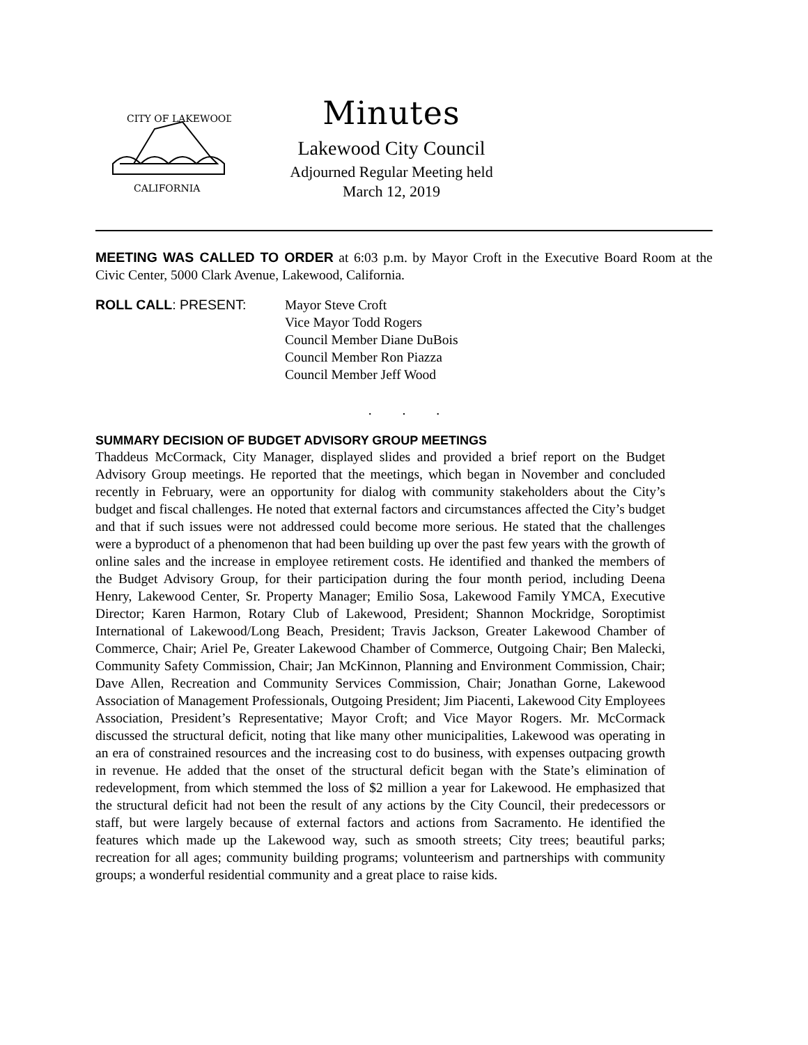CITY OF LAKEWOOD
CALIFORNIA
Minutes
Lakewood City Council
Adjourned Regular Meeting held
March 12, 2019
MEETING WAS CALLED TO ORDER at 6:03 p.m. by Mayor Croft in the Executive Board Room at the Civic Center, 5000 Clark Avenue, Lakewood, California.
ROLL CALL: PRESENT: Mayor Steve Croft
Vice Mayor Todd Rogers
Council Member Diane DuBois
Council Member Ron Piazza
Council Member Jeff Wood
. . .
SUMMARY DECISION OF BUDGET ADVISORY GROUP MEETINGS
Thaddeus McCormack, City Manager, displayed slides and provided a brief report on the Budget Advisory Group meetings. He reported that the meetings, which began in November and concluded recently in February, were an opportunity for dialog with community stakeholders about the City’s budget and fiscal challenges. He noted that external factors and circumstances affected the City’s budget and that if such issues were not addressed could become more serious. He stated that the challenges were a byproduct of a phenomenon that had been building up over the past few years with the growth of online sales and the increase in employee retirement costs. He identified and thanked the members of the Budget Advisory Group, for their participation during the four month period, including Deena Henry, Lakewood Center, Sr. Property Manager; Emilio Sosa, Lakewood Family YMCA, Executive Director; Karen Harmon, Rotary Club of Lakewood, President; Shannon Mockridge, Soroptimist International of Lakewood/Long Beach, President; Travis Jackson, Greater Lakewood Chamber of Commerce, Chair; Ariel Pe, Greater Lakewood Chamber of Commerce, Outgoing Chair; Ben Malecki, Community Safety Commission, Chair; Jan McKinnon, Planning and Environment Commission, Chair; Dave Allen, Recreation and Community Services Commission, Chair; Jonathan Gorne, Lakewood Association of Management Professionals, Outgoing President; Jim Piacenti, Lakewood City Employees Association, President’s Representative; Mayor Croft; and Vice Mayor Rogers. Mr. McCormack discussed the structural deficit, noting that like many other municipalities, Lakewood was operating in an era of constrained resources and the increasing cost to do business, with expenses outpacing growth in revenue. He added that the onset of the structural deficit began with the State’s elimination of redevelopment, from which stemmed the loss of $2 million a year for Lakewood. He emphasized that the structural deficit had not been the result of any actions by the City Council, their predecessors or staff, but were largely because of external factors and actions from Sacramento. He identified the features which made up the Lakewood way, such as smooth streets; City trees; beautiful parks; recreation for all ages; community building programs; volunteerism and partnerships with community groups; a wonderful residential community and a great place to raise kids.